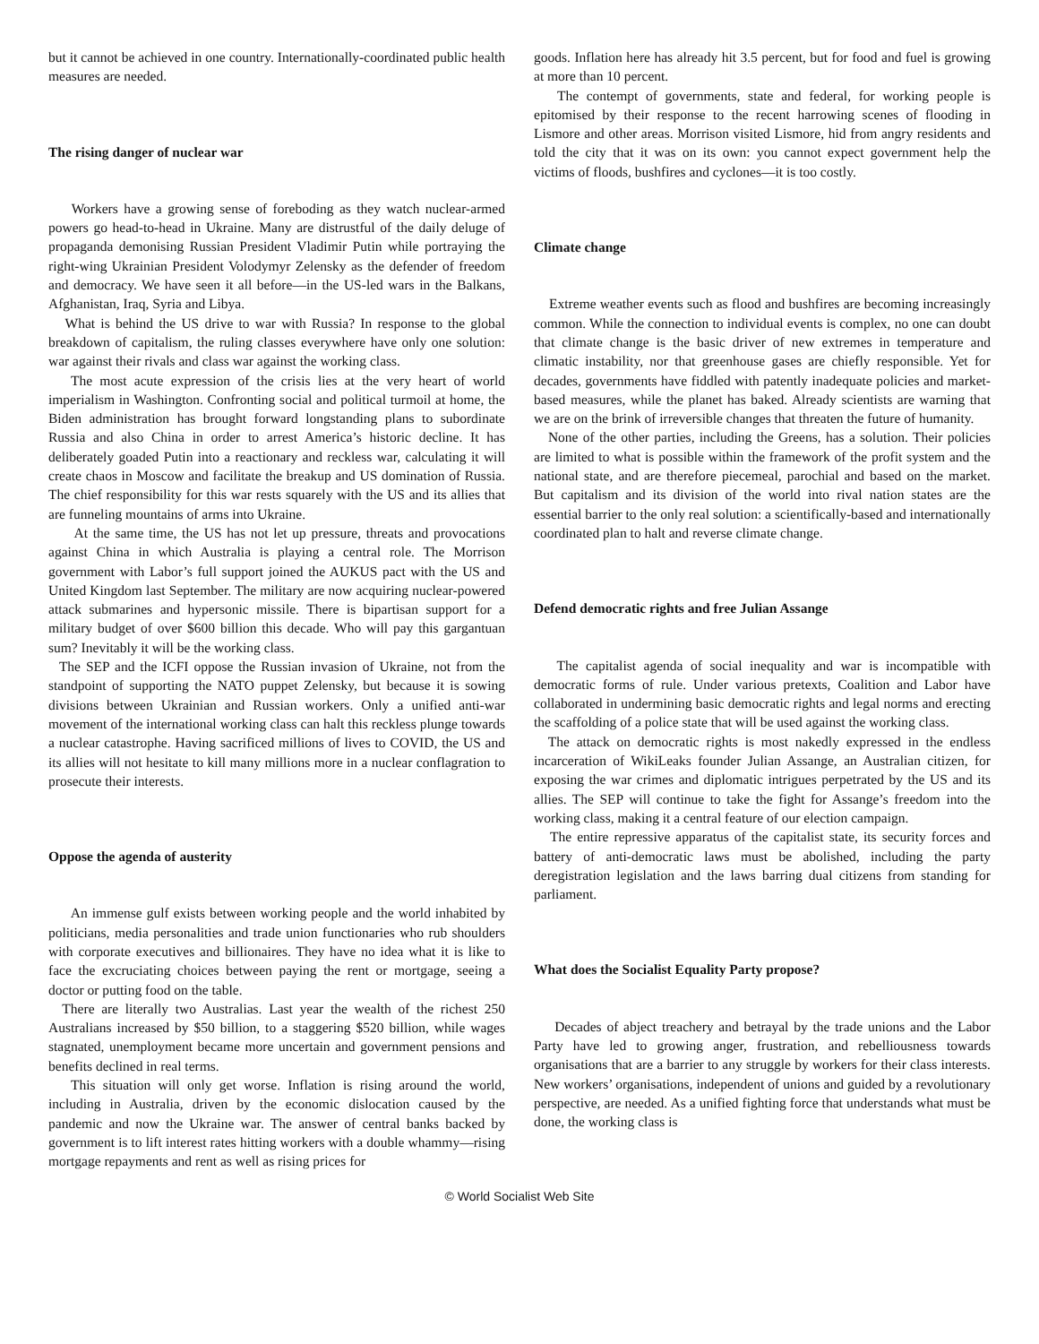but it cannot be achieved in one country. Internationally-coordinated public health measures are needed.
The rising danger of nuclear war
Workers have a growing sense of foreboding as they watch nuclear-armed powers go head-to-head in Ukraine. Many are distrustful of the daily deluge of propaganda demonising Russian President Vladimir Putin while portraying the right-wing Ukrainian President Volodymyr Zelensky as the defender of freedom and democracy. We have seen it all before—in the US-led wars in the Balkans, Afghanistan, Iraq, Syria and Libya.
What is behind the US drive to war with Russia? In response to the global breakdown of capitalism, the ruling classes everywhere have only one solution: war against their rivals and class war against the working class.
The most acute expression of the crisis lies at the very heart of world imperialism in Washington. Confronting social and political turmoil at home, the Biden administration has brought forward longstanding plans to subordinate Russia and also China in order to arrest America’s historic decline. It has deliberately goaded Putin into a reactionary and reckless war, calculating it will create chaos in Moscow and facilitate the breakup and US domination of Russia. The chief responsibility for this war rests squarely with the US and its allies that are funneling mountains of arms into Ukraine.
At the same time, the US has not let up pressure, threats and provocations against China in which Australia is playing a central role. The Morrison government with Labor’s full support joined the AUKUS pact with the US and United Kingdom last September. The military are now acquiring nuclear-powered attack submarines and hypersonic missile. There is bipartisan support for a military budget of over $600 billion this decade. Who will pay this gargantuan sum? Inevitably it will be the working class.
The SEP and the ICFI oppose the Russian invasion of Ukraine, not from the standpoint of supporting the NATO puppet Zelensky, but because it is sowing divisions between Ukrainian and Russian workers. Only a unified anti-war movement of the international working class can halt this reckless plunge towards a nuclear catastrophe. Having sacrificed millions of lives to COVID, the US and its allies will not hesitate to kill many millions more in a nuclear conflagration to prosecute their interests.
Oppose the agenda of austerity
An immense gulf exists between working people and the world inhabited by politicians, media personalities and trade union functionaries who rub shoulders with corporate executives and billionaires. They have no idea what it is like to face the excruciating choices between paying the rent or mortgage, seeing a doctor or putting food on the table.
There are literally two Australias. Last year the wealth of the richest 250 Australians increased by $50 billion, to a staggering $520 billion, while wages stagnated, unemployment became more uncertain and government pensions and benefits declined in real terms.
This situation will only get worse. Inflation is rising around the world, including in Australia, driven by the economic dislocation caused by the pandemic and now the Ukraine war. The answer of central banks backed by government is to lift interest rates hitting workers with a double whammy—rising mortgage repayments and rent as well as rising prices for
goods. Inflation here has already hit 3.5 percent, but for food and fuel is growing at more than 10 percent.
The contempt of governments, state and federal, for working people is epitomised by their response to the recent harrowing scenes of flooding in Lismore and other areas. Morrison visited Lismore, hid from angry residents and told the city that it was on its own: you cannot expect government help the victims of floods, bushfires and cyclones—it is too costly.
Climate change
Extreme weather events such as flood and bushfires are becoming increasingly common. While the connection to individual events is complex, no one can doubt that climate change is the basic driver of new extremes in temperature and climatic instability, nor that greenhouse gases are chiefly responsible. Yet for decades, governments have fiddled with patently inadequate policies and market-based measures, while the planet has baked. Already scientists are warning that we are on the brink of irreversible changes that threaten the future of humanity.
None of the other parties, including the Greens, has a solution. Their policies are limited to what is possible within the framework of the profit system and the national state, and are therefore piecemeal, parochial and based on the market. But capitalism and its division of the world into rival nation states are the essential barrier to the only real solution: a scientifically-based and internationally coordinated plan to halt and reverse climate change.
Defend democratic rights and free Julian Assange
The capitalist agenda of social inequality and war is incompatible with democratic forms of rule. Under various pretexts, Coalition and Labor have collaborated in undermining basic democratic rights and legal norms and erecting the scaffolding of a police state that will be used against the working class.
The attack on democratic rights is most nakedly expressed in the endless incarceration of WikiLeaks founder Julian Assange, an Australian citizen, for exposing the war crimes and diplomatic intrigues perpetrated by the US and its allies. The SEP will continue to take the fight for Assange’s freedom into the working class, making it a central feature of our election campaign.
The entire repressive apparatus of the capitalist state, its security forces and battery of anti-democratic laws must be abolished, including the party deregistration legislation and the laws barring dual citizens from standing for parliament.
What does the Socialist Equality Party propose?
Decades of abject treachery and betrayal by the trade unions and the Labor Party have led to growing anger, frustration, and rebelliousness towards organisations that are a barrier to any struggle by workers for their class interests. New workers’ organisations, independent of unions and guided by a revolutionary perspective, are needed. As a unified fighting force that understands what must be done, the working class is
© World Socialist Web Site